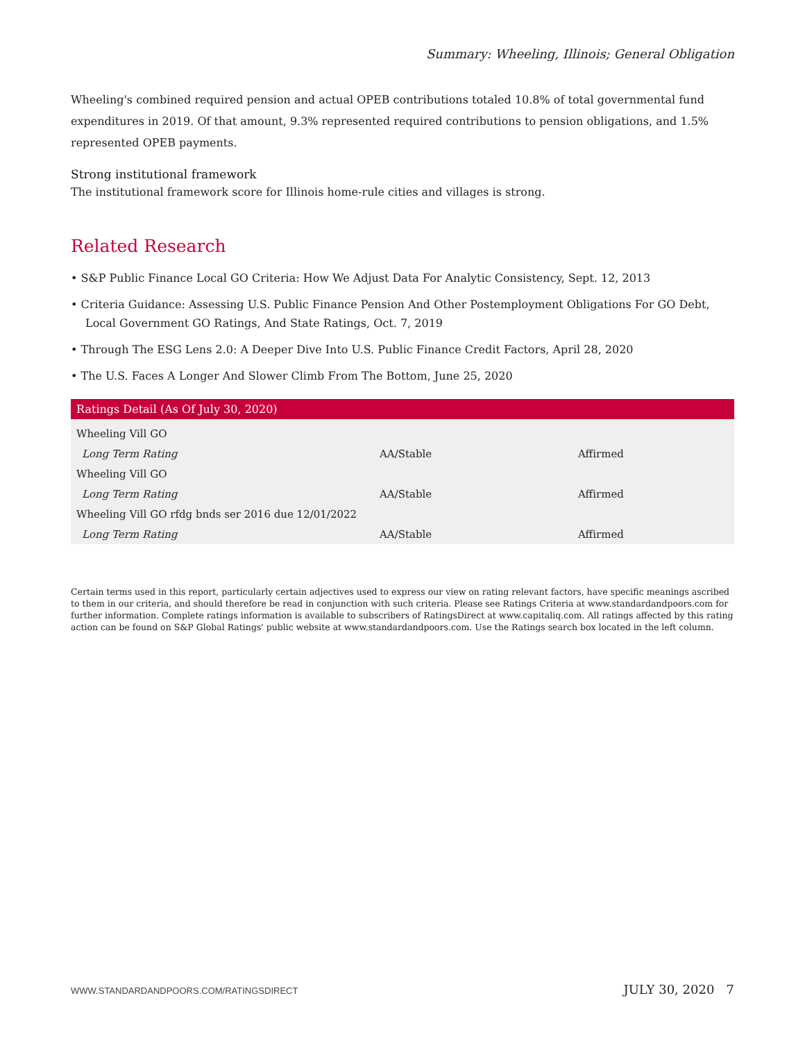Summary: Wheeling, Illinois; General Obligation
Wheeling's combined required pension and actual OPEB contributions totaled 10.8% of total governmental fund expenditures in 2019. Of that amount, 9.3% represented required contributions to pension obligations, and 1.5% represented OPEB payments.
Strong institutional framework
The institutional framework score for Illinois home-rule cities and villages is strong.
Related Research
• S&P Public Finance Local GO Criteria: How We Adjust Data For Analytic Consistency, Sept. 12, 2013
• Criteria Guidance: Assessing U.S. Public Finance Pension And Other Postemployment Obligations For GO Debt, Local Government GO Ratings, And State Ratings, Oct. 7, 2019
• Through The ESG Lens 2.0: A Deeper Dive Into U.S. Public Finance Credit Factors, April 28, 2020
• The U.S. Faces A Longer And Slower Climb From The Bottom, June 25, 2020
| Ratings Detail (As Of July 30, 2020) | | |
| --- | --- | --- |
| Wheeling Vill GO | | |
| Long Term Rating | AA/Stable | Affirmed |
| Wheeling Vill GO | | |
| Long Term Rating | AA/Stable | Affirmed |
| Wheeling Vill GO rfdg bnds ser 2016 due 12/01/2022 | | |
| Long Term Rating | AA/Stable | Affirmed |
Certain terms used in this report, particularly certain adjectives used to express our view on rating relevant factors, have specific meanings ascribed to them in our criteria, and should therefore be read in conjunction with such criteria. Please see Ratings Criteria at www.standardandpoors.com for further information. Complete ratings information is available to subscribers of RatingsDirect at www.capitaliq.com. All ratings affected by this rating action can be found on S&P Global Ratings' public website at www.standardandpoors.com. Use the Ratings search box located in the left column.
WWW.STANDARDANDPOORS.COM/RATINGSDIRECT JULY 30, 2020 7